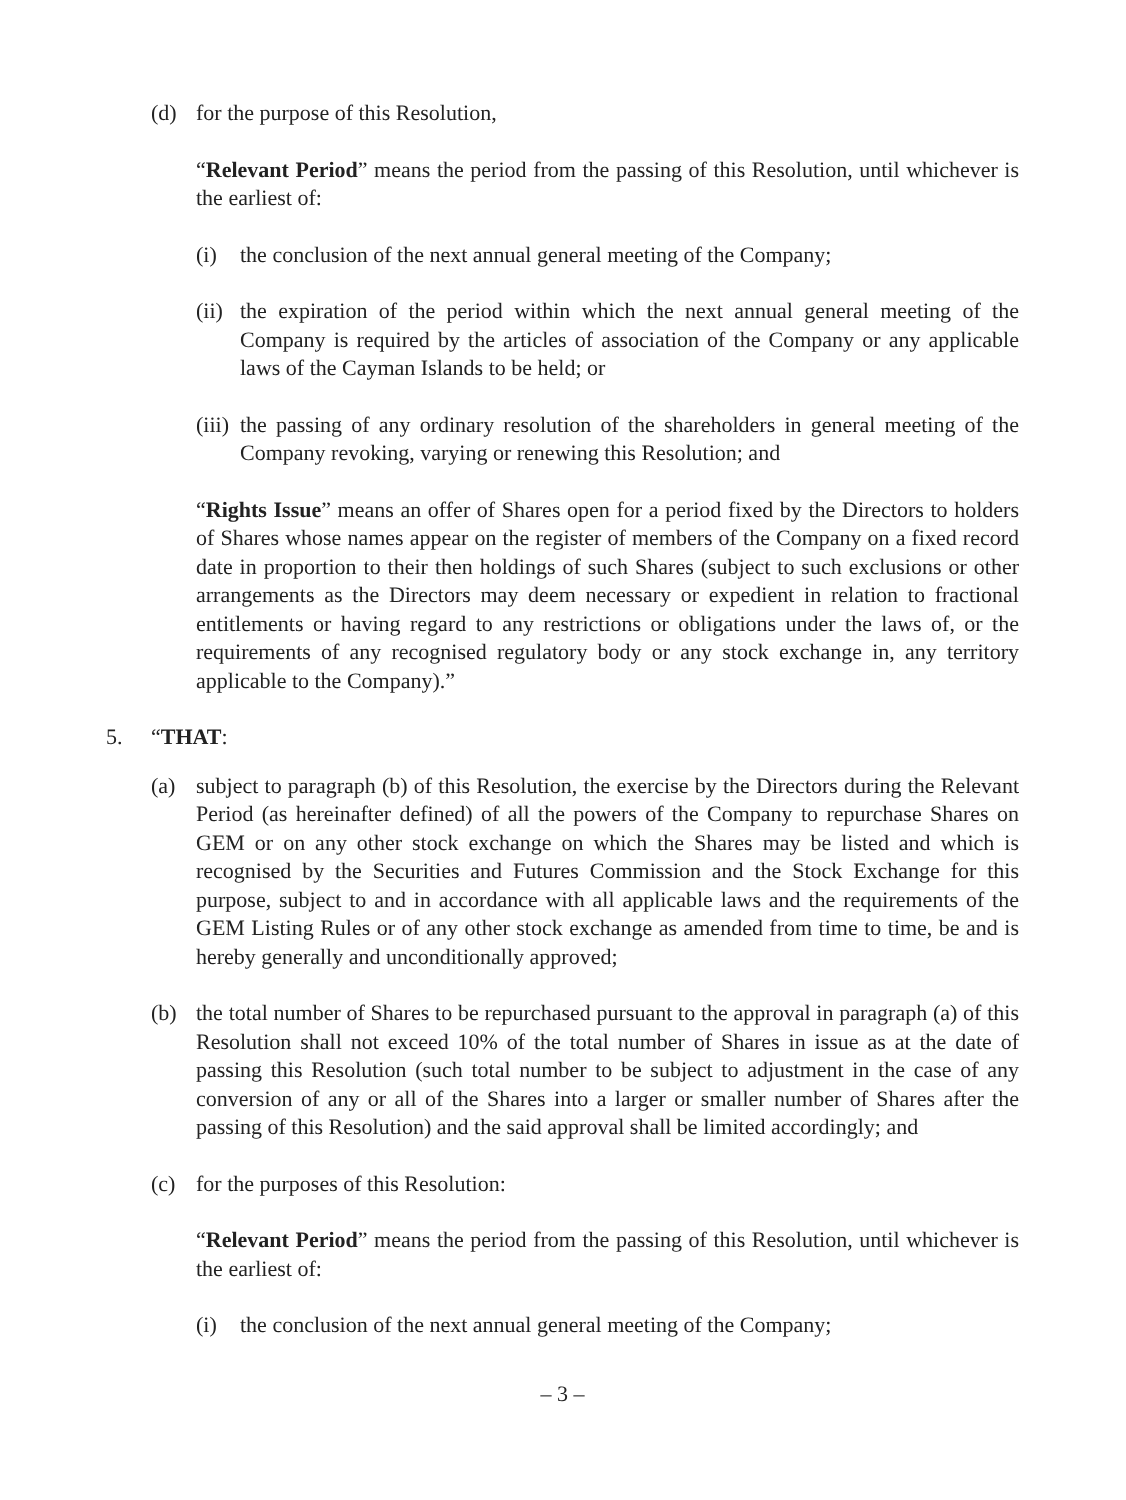(d) for the purpose of this Resolution,
“Relevant Period” means the period from the passing of this Resolution, until whichever is the earliest of:
(i) the conclusion of the next annual general meeting of the Company;
(ii) the expiration of the period within which the next annual general meeting of the Company is required by the articles of association of the Company or any applicable laws of the Cayman Islands to be held; or
(iii) the passing of any ordinary resolution of the shareholders in general meeting of the Company revoking, varying or renewing this Resolution; and
“Rights Issue” means an offer of Shares open for a period fixed by the Directors to holders of Shares whose names appear on the register of members of the Company on a fixed record date in proportion to their then holdings of such Shares (subject to such exclusions or other arrangements as the Directors may deem necessary or expedient in relation to fractional entitlements or having regard to any restrictions or obligations under the laws of, or the requirements of any recognised regulatory body or any stock exchange in, any territory applicable to the Company).”
5. “THAT:
(a) subject to paragraph (b) of this Resolution, the exercise by the Directors during the Relevant Period (as hereinafter defined) of all the powers of the Company to repurchase Shares on GEM or on any other stock exchange on which the Shares may be listed and which is recognised by the Securities and Futures Commission and the Stock Exchange for this purpose, subject to and in accordance with all applicable laws and the requirements of the GEM Listing Rules or of any other stock exchange as amended from time to time, be and is hereby generally and unconditionally approved;
(b) the total number of Shares to be repurchased pursuant to the approval in paragraph (a) of this Resolution shall not exceed 10% of the total number of Shares in issue as at the date of passing this Resolution (such total number to be subject to adjustment in the case of any conversion of any or all of the Shares into a larger or smaller number of Shares after the passing of this Resolution) and the said approval shall be limited accordingly; and
(c) for the purposes of this Resolution:
“Relevant Period” means the period from the passing of this Resolution, until whichever is the earliest of:
(i) the conclusion of the next annual general meeting of the Company;
– 3 –